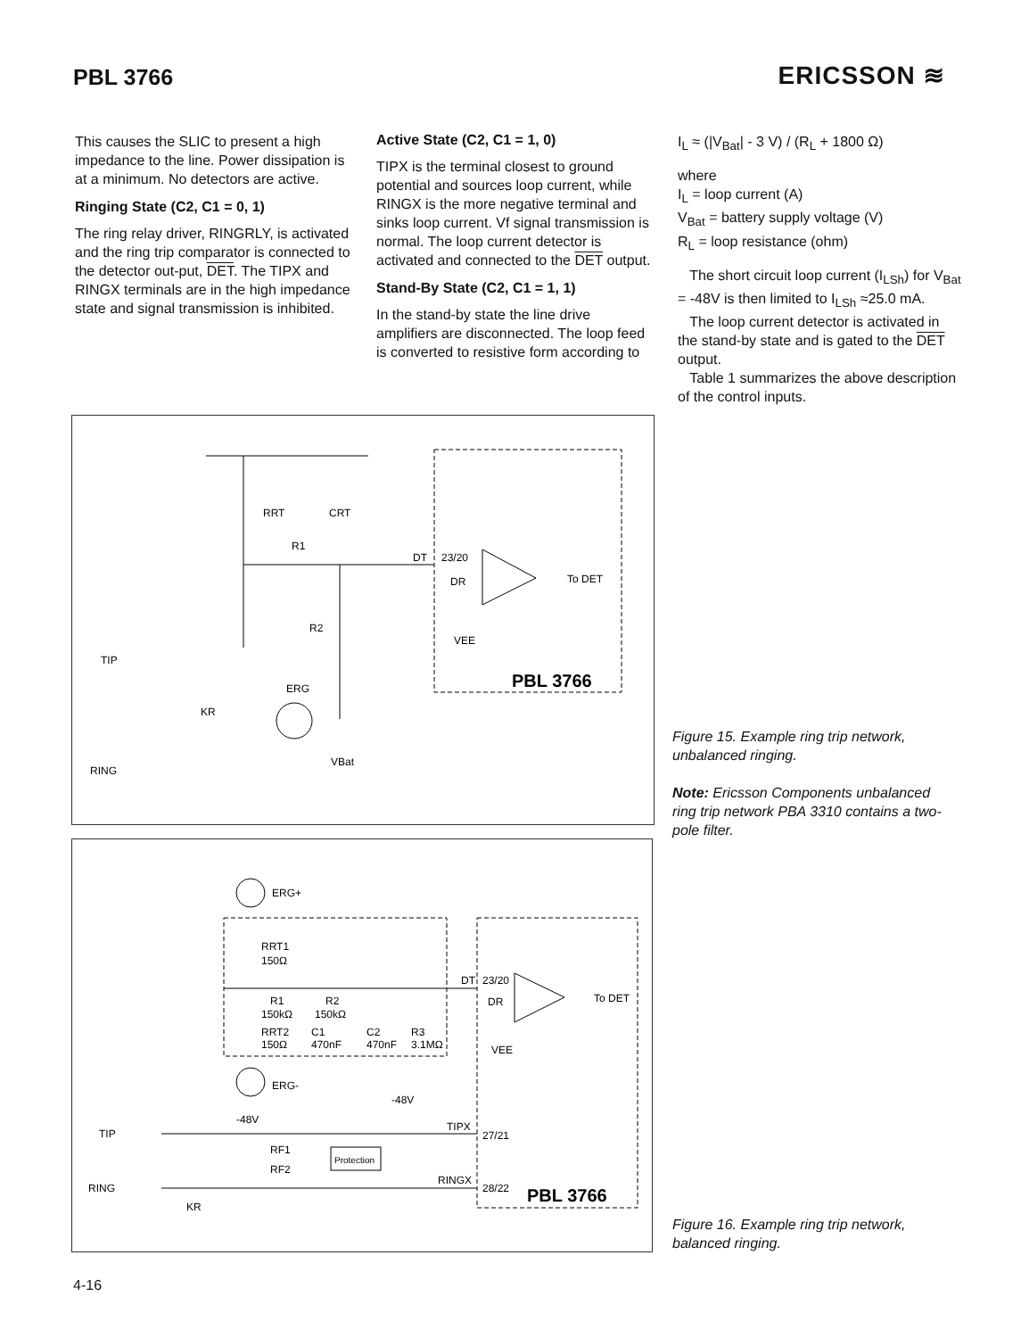PBL 3766 ERICSSON ≋
This causes the SLIC to present a high impedance to the line. Power dissipation is at a minimum. No detectors are active.
Ringing State (C2, C1 = 0, 1)
The ring relay driver, RINGRLY, is activated and the ring trip comparator is connected to the detector out-put, DET. The TIPX and RINGX terminals are in the high impedance state and signal transmission is inhibited.
Active State (C2, C1 = 1, 0)
TIPX is the terminal closest to ground potential and sources loop current, while RINGX is the more negative terminal and sinks loop current. Vf signal transmission is normal. The loop current detector is activated and connected to the DET output.
Stand-By State (C2, C1 = 1, 1)
In the stand-by state the line drive amplifiers are disconnected. The loop feed is converted to resistive form according to
I<sub>L</sub> ≈ (|V<sub>Bat</sub>| - 3 V) / (R<sub>L</sub> + 1800 Ω)
where
I<sub>L</sub> = loop current (A)
V<sub>Bat</sub> = battery supply voltage (V)
R<sub>L</sub> = loop resistance (ohm)
The short circuit loop current (I<sub>LSh</sub>) for V<sub>Bat</sub> = -48V is then limited to I<sub>LSh</sub> ≈25.0 mA.
The loop current detector is activated in the stand-by state and is gated to the DET output.
Table 1 summarizes the above description of the control inputs.
RRT
CRT
R1
DT
23/20
DR
To DET
R2
VEE
TIP
ERG
KR
RING
VBat
PBL 3766
Figure 15. Example ring trip network, unbalanced ringing.
Note: Ericsson Components unbalanced ring trip network PBA 3310 contains a two-pole filter.
ERG+
RRT1
150Ω
DT
23/20
To DET
R1
150kΩ
R2
150kΩ
DR
RRT2
150Ω
C1
470nF
C2
470nF
R3
3.1MΩ
VEE
ERG-
-48V
-48V
TIP
TIPX
27/21
RF1
Protection
RF2
RING
RINGX
28/22
PBL 3766
KR
Figure 16. Example ring trip network, balanced ringing.
4-16